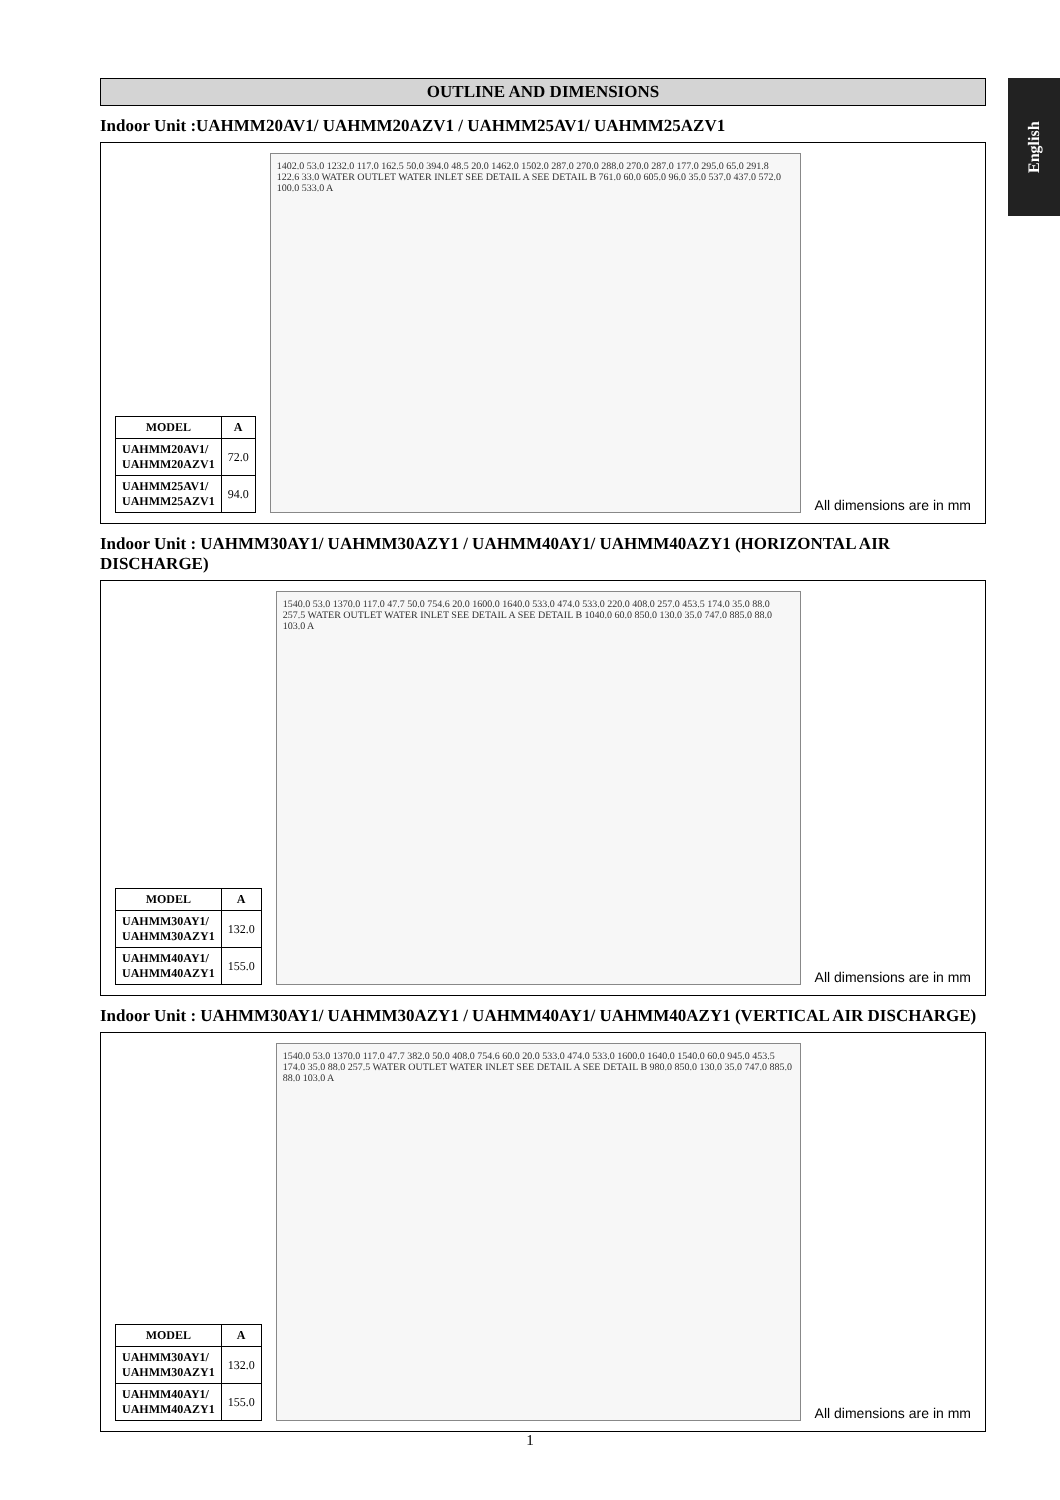English
OUTLINE AND DIMENSIONS
Indoor Unit :UAHMM20AV1/ UAHMM20AZV1 / UAHMM25AV1/ UAHMM25AZV1
| MODEL | A |
| --- | --- |
| UAHMM20AV1/ UAHMM20AZV1 | 72.0 |
| UAHMM25AV1/ UAHMM25AZV1 | 94.0 |
1402.0 53.0 1232.0 117.0 162.5 50.0 394.0 48.5 20.0 1462.0 1502.0 287.0 270.0 288.0 270.0 287.0 177.0 295.0 65.0 291.8 122.6 33.0 WATER OUTLET WATER INLET SEE DETAIL A SEE DETAIL B 761.0 60.0 605.0 96.0 35.0 537.0 437.0 572.0 100.0 533.0 A
All dimensions are in mm
Indoor Unit : UAHMM30AY1/ UAHMM30AZY1 / UAHMM40AY1/ UAHMM40AZY1 (HORIZONTAL AIR DISCHARGE)
| MODEL | A |
| --- | --- |
| UAHMM30AY1/ UAHMM30AZY1 | 132.0 |
| UAHMM40AY1/ UAHMM40AZY1 | 155.0 |
1540.0 53.0 1370.0 117.0 47.7 50.0 754.6 20.0 1600.0 1640.0 533.0 474.0 533.0 220.0 408.0 257.0 453.5 174.0 35.0 88.0 257.5 WATER OUTLET WATER INLET SEE DETAIL A SEE DETAIL B 1040.0 60.0 850.0 130.0 35.0 747.0 885.0 88.0 103.0 A
All dimensions are in mm
Indoor Unit : UAHMM30AY1/ UAHMM30AZY1 / UAHMM40AY1/ UAHMM40AZY1 (VERTICAL AIR DISCHARGE)
| MODEL | A |
| --- | --- |
| UAHMM30AY1/ UAHMM30AZY1 | 132.0 |
| UAHMM40AY1/ UAHMM40AZY1 | 155.0 |
1540.0 53.0 1370.0 117.0 47.7 382.0 50.0 408.0 754.6 60.0 20.0 533.0 474.0 533.0 1600.0 1640.0 1540.0 60.0 945.0 453.5 174.0 35.0 88.0 257.5 WATER OUTLET WATER INLET SEE DETAIL A SEE DETAIL B 980.0 850.0 130.0 35.0 747.0 885.0 88.0 103.0 A
All dimensions are in mm
1